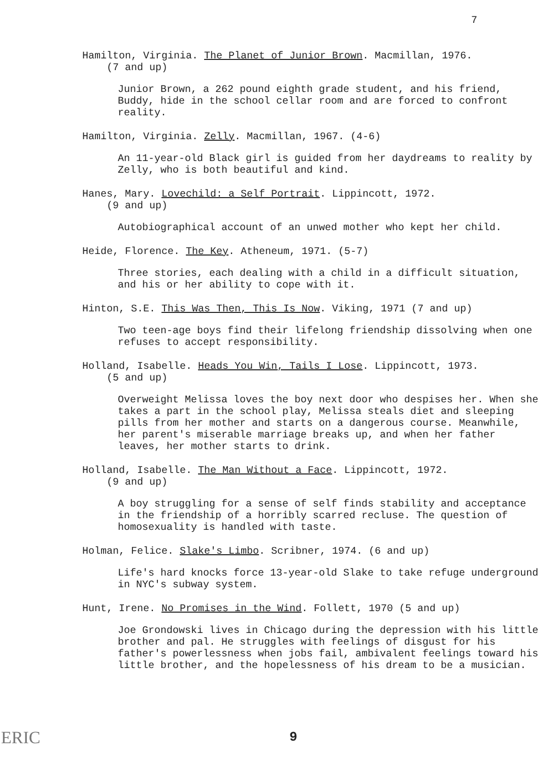7
Hamilton, Virginia. The Planet of Junior Brown. Macmillan, 1976.
(7 and up)
Junior Brown, a 262 pound eighth grade student, and his friend, Buddy, hide in the school cellar room and are forced to confront reality.
Hamilton, Virginia. Zelly. Macmillan, 1967. (4-6)
An 11-year-old Black girl is guided from her daydreams to reality by Zelly, who is both beautiful and kind.
Hanes, Mary. Lovechild: a Self Portrait. Lippincott, 1972.
(9 and up)
Autobiographical account of an unwed mother who kept her child.
Heide, Florence. The Key. Atheneum, 1971. (5-7)
Three stories, each dealing with a child in a difficult situation, and his or her ability to cope with it.
Hinton, S.E. This Was Then, This Is Now. Viking, 1971 (7 and up)
Two teen-age boys find their lifelong friendship dissolving when one refuses to accept responsibility.
Holland, Isabelle. Heads You Win, Tails I Lose. Lippincott, 1973.
(5 and up)
Overweight Melissa loves the boy next door who despises her. When she takes a part in the school play, Melissa steals diet and sleeping pills from her mother and starts on a dangerous course. Meanwhile, her parent's miserable marriage breaks up, and when her father leaves, her mother starts to drink.
Holland, Isabelle. The Man Without a Face. Lippincott, 1972.
(9 and up)
A boy struggling for a sense of self finds stability and acceptance in the friendship of a horribly scarred recluse. The question of homosexuality is handled with taste.
Holman, Felice. Slake's Limbo. Scribner, 1974. (6 and up)
Life's hard knocks force 13-year-old Slake to take refuge underground in NYC's subway system.
Hunt, Irene. No Promises in the Wind. Follett, 1970 (5 and up)
Joe Grondowski lives in Chicago during the depression with his little brother and pal. He struggles with feelings of disgust for his father's powerlessness when jobs fail, ambivalent feelings toward his little brother, and the hopelessness of his dream to be a musician.
ERIC 9